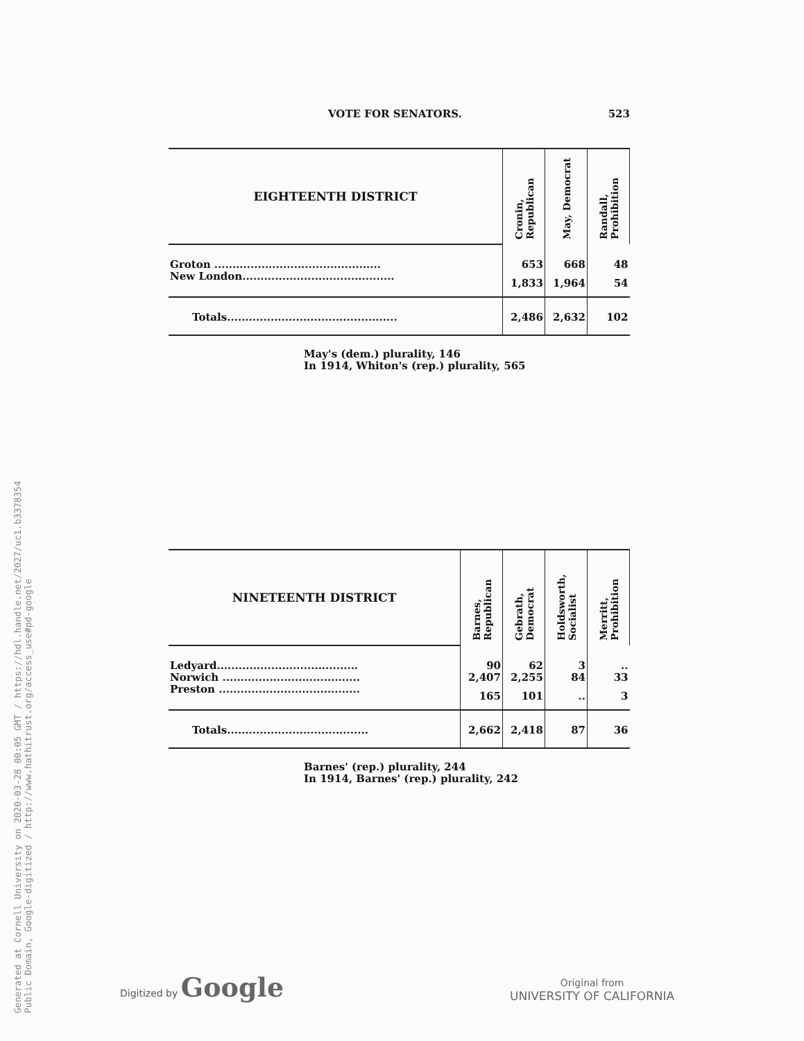Generated at Cornell University on 2020-03-28 00:05 GMT / https://hdl.handle.net/2027/uc1.b3378354
Public Domain, Google-digitized / http://www.hathitrust.org/access_use#pd-google
VOTE FOR SENATORS. 523
| EIGHTEENTH DISTRICT | Cronin, Republican | May, Democrat | Randall, Prohibition |
| --- | --- | --- | --- |
| Groton .............................................. | 653 | 668 | 48 |
| New London.......................................... | 1,833 | 1,964 | 54 |
| Totals............................................... | 2,486 | 2,632 | 102 |
May's (dem.) plurality, 146
In 1914, Whiton's (rep.) plurality, 565
| NINETEENTH DISTRICT | Barnes, Republican | Gebrath, Democrat | Holdsworth, Socialist | Merritt, Prohibition |
| --- | --- | --- | --- | --- |
| Ledyard....................................... | 90 | 62 | 3 | .. |
| Norwich ...................................... | 2,407 | 2,255 | 84 | 33 |
| Preston ....................................... | 165 | 101 | .. | 3 |
| Totals....................................... | 2,662 | 2,418 | 87 | 36 |
Barnes' (rep.) plurality, 244
In 1914, Barnes' (rep.) plurality, 242
Digitized by Google
Original from
UNIVERSITY OF CALIFORNIA